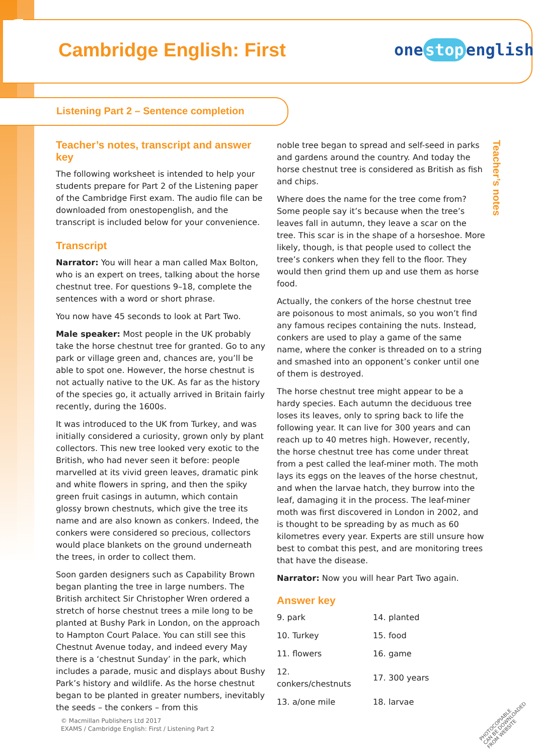Cambridge English: First one stop english
Listening Part 2 – Sentence completion
Teacher’s notes
Teacher’s notes, transcript and answer key
The following worksheet is intended to help your students prepare for Part 2 of the Listening paper of the Cambridge First exam. The audio file can be downloaded from onestopenglish, and the transcript is included below for your convenience.
Transcript
Narrator: You will hear a man called Max Bolton, who is an expert on trees, talking about the horse chestnut tree. For questions 9–18, complete the sentences with a word or short phrase.
You now have 45 seconds to look at Part Two.
Male speaker: Most people in the UK probably take the horse chestnut tree for granted. Go to any park or village green and, chances are, you’ll be able to spot one. However, the horse chestnut is not actually native to the UK. As far as the history of the species go, it actually arrived in Britain fairly recently, during the 1600s.
It was introduced to the UK from Turkey, and was initially considered a curiosity, grown only by plant collectors. This new tree looked very exotic to the British, who had never seen it before: people marvelled at its vivid green leaves, dramatic pink and white flowers in spring, and then the spiky green fruit casings in autumn, which contain glossy brown chestnuts, which give the tree its name and are also known as conkers. Indeed, the conkers were considered so precious, collectors would place blankets on the ground underneath the trees, in order to collect them.
Soon garden designers such as Capability Brown began planting the tree in large numbers. The British architect Sir Christopher Wren ordered a stretch of horse chestnut trees a mile long to be planted at Bushy Park in London, on the approach to Hampton Court Palace. You can still see this Chestnut Avenue today, and indeed every May there is a ‘chestnut Sunday’ in the park, which includes a parade, music and displays about Bushy Park’s history and wildlife. As the horse chestnut began to be planted in greater numbers, inevitably the seeds – the conkers – from this
noble tree began to spread and self-seed in parks and gardens around the country. And today the horse chestnut tree is considered as British as fish and chips.
Where does the name for the tree come from? Some people say it’s because when the tree’s leaves fall in autumn, they leave a scar on the tree. This scar is in the shape of a horseshoe. More likely, though, is that people used to collect the tree’s conkers when they fell to the floor. They would then grind them up and use them as horse food.
Actually, the conkers of the horse chestnut tree are poisonous to most animals, so you won’t find any famous recipes containing the nuts. Instead, conkers are used to play a game of the same name, where the conker is threaded on to a string and smashed into an opponent’s conker until one of them is destroyed.
The horse chestnut tree might appear to be a hardy species. Each autumn the deciduous tree loses its leaves, only to spring back to life the following year. It can live for 300 years and can reach up to 40 metres high. However, recently, the horse chestnut tree has come under threat from a pest called the leaf-miner moth. The moth lays its eggs on the leaves of the horse chestnut, and when the larvae hatch, they burrow into the leaf, damaging it in the process. The leaf-miner moth was first discovered in London in 2002, and is thought to be spreading by as much as 60 kilometres every year. Experts are still unsure how best to combat this pest, and are monitoring trees that have the disease.
Narrator: Now you will hear Part Two again.
Answer key
| 9. park | 14. planted |
| 10. Turkey | 15. food |
| 11. flowers | 16. game |
| 12. conkers/chestnuts | 17. 300 years |
| 13. a/one mile | 18. larvae |
© Macmillan Publishers Ltd 2017
EXAMS / Cambridge English: First / Listening Part 2
PHOTOCOPIABLE
CAN BE DOWNLOADED FROM WEBSITE